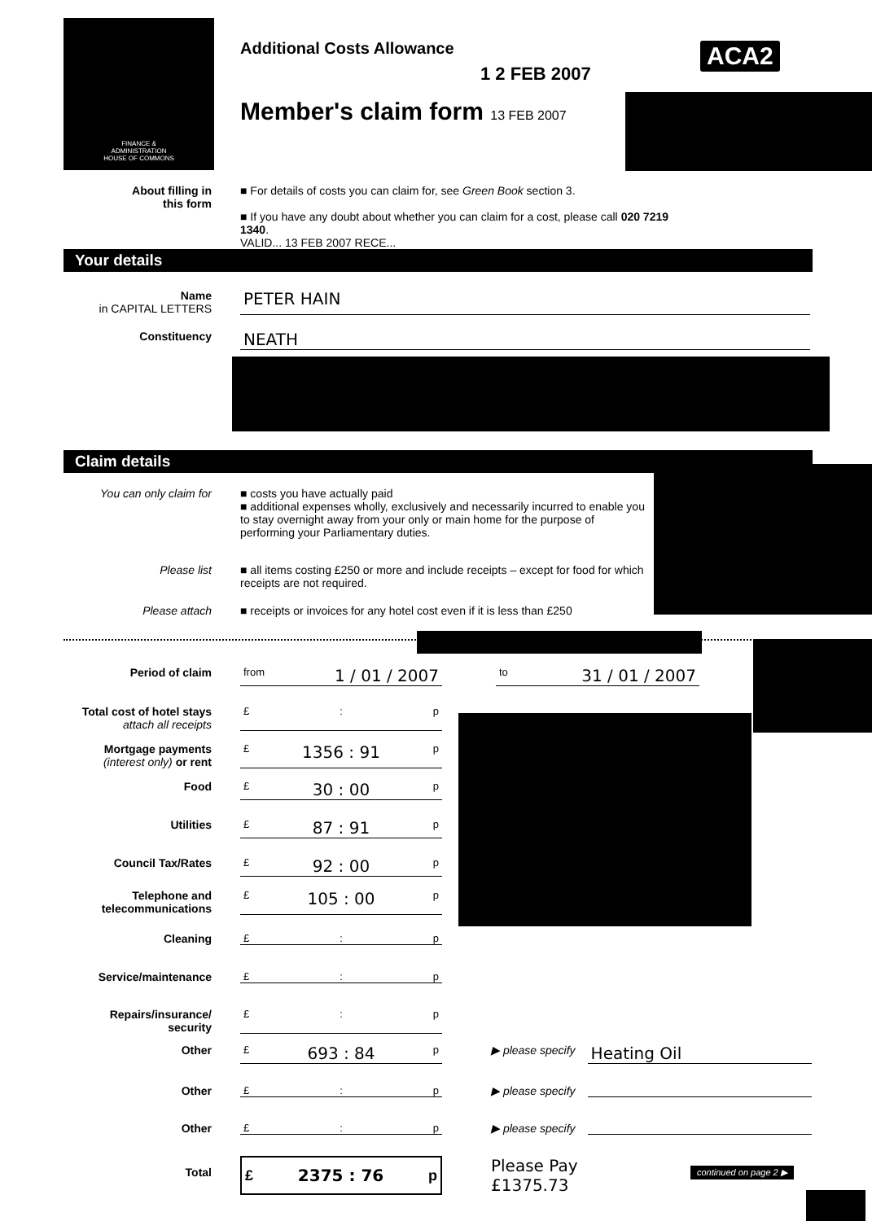FINANCE &
ADMINISTRATION
HOUSE OF COMMONS
Additional Costs Allowance ACA2
1 2 FEB 2007
Member's claim form 13 FEB 2007
About filling in
this form
■ For details of costs you can claim for, see Green Book section 3.
■ If you have any doubt about whether you can claim for a cost, please call 020 7219 1340.
VALID... 13 FEB 2007 RECE...
Your details
Name
in CAPITAL LETTERS
PETER HAIN
Constituency
NEATH
Claim details
You can only claim for ■ costs you have actually paid
■ additional expenses wholly, exclusively and necessarily incurred to enable you to stay overnight away from your only or main home for the purpose of performing your Parliamentary duties.
Please list ■ all items costing £250 or more and include receipts – except for food for which receipts are not required.
Please attach ■ receipts or invoices for any hotel cost even if it is less than £250
Period of claim from 1 / 01 / 2007
to 31 / 01 / 2007
Total cost of hotel stays
attach all receipts
£ : p
Mortgage payments
(interest only) or rent
£ 1356 : 91 p
Food £ 30 : 00 p
Utilities £ 87 : 91 p
Council Tax/Rates £ 92 : 00 p
Telephone and
telecommunications
£ 105 : 00 p
Cleaning £ : p
Service/maintenance £ : p
Repairs/insurance/
security
£ : p
Other £ 693 : 84 p ▶ please specify
Heating Oil
Other £ : p ▶ please specify
Other £ : p ▶ please specify
Total
£ 2375 : 76 p
Please Pay
£1375.73
continued on page 2 ▶